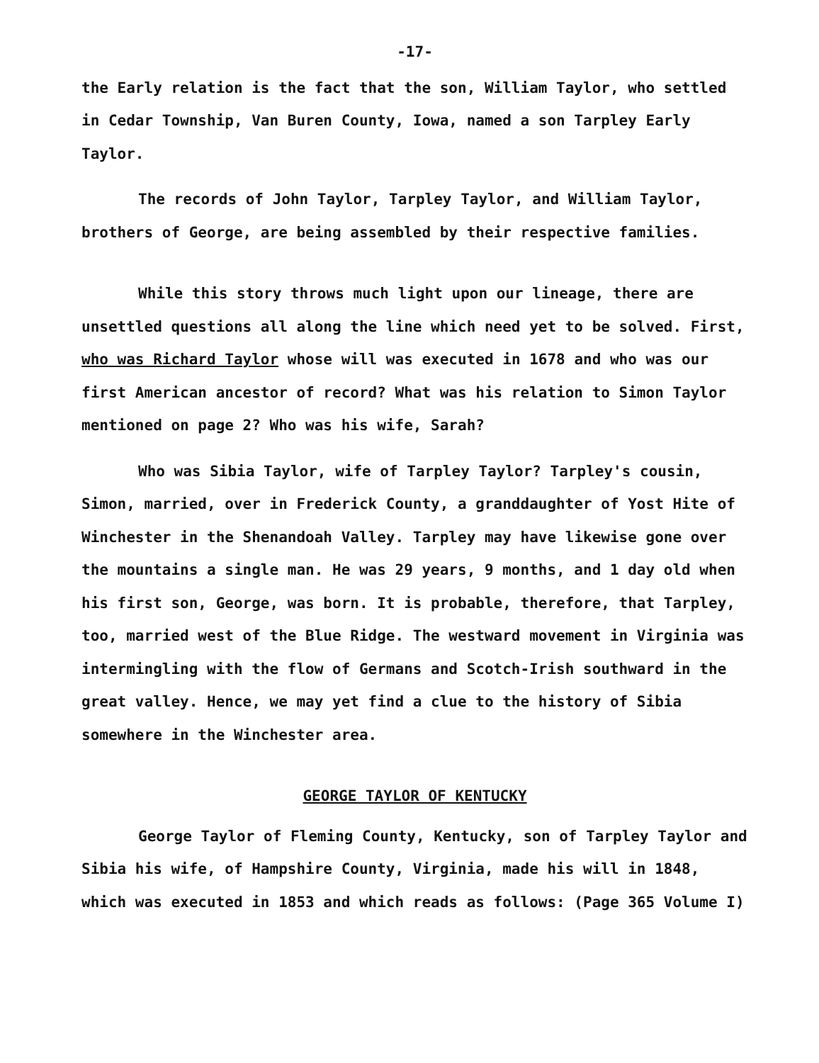-17-
the Early relation is the fact that the son, William Taylor, who settled in Cedar Township, Van Buren County, Iowa, named a son Tarpley Early Taylor.
The records of John Taylor, Tarpley Taylor, and William Taylor, brothers of George, are being assembled by their respective families.
While this story throws much light upon our lineage, there are unsettled questions all along the line which need yet to be solved. First, who was Richard Taylor whose will was executed in 1678 and who was our first American ancestor of record? What was his relation to Simon Taylor mentioned on page 2? Who was his wife, Sarah?
Who was Sibia Taylor, wife of Tarpley Taylor? Tarpley's cousin, Simon, married, over in Frederick County, a granddaughter of Yost Hite of Winchester in the Shenandoah Valley. Tarpley may have likewise gone over the mountains a single man. He was 29 years, 9 months, and 1 day old when his first son, George, was born. It is probable, therefore, that Tarpley, too, married west of the Blue Ridge. The westward movement in Virginia was intermingling with the flow of Germans and Scotch-Irish southward in the great valley. Hence, we may yet find a clue to the history of Sibia somewhere in the Winchester area.
GEORGE TAYLOR OF KENTUCKY
George Taylor of Fleming County, Kentucky, son of Tarpley Taylor and Sibia his wife, of Hampshire County, Virginia, made his will in 1848, which was executed in 1853 and which reads as follows: (Page 365 Volume I)